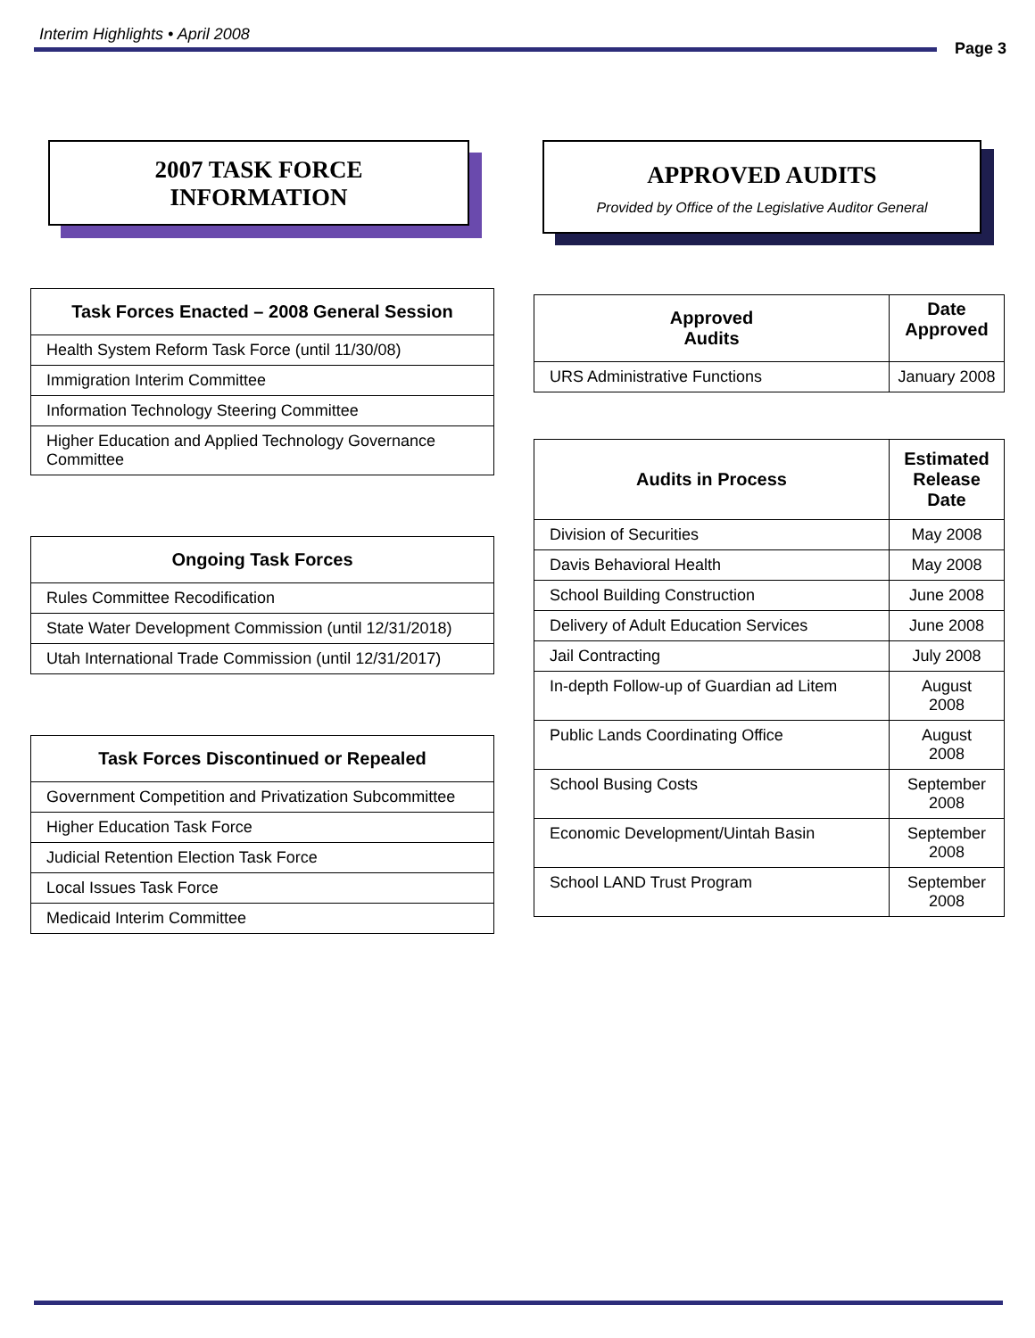Interim Highlights • April 2008
Page 3
2007 TASK FORCE
INFORMATION
| Task Forces Enacted – 2008 General Session |
| --- |
| Health System Reform Task Force (until 11/30/08) |
| Immigration Interim Committee |
| Information Technology Steering Committee |
| Higher Education and Applied Technology Governance Committee |
| Ongoing Task Forces |
| --- |
| Rules Committee Recodification |
| State Water Development Commission (until 12/31/2018) |
| Utah International Trade Commission (until 12/31/2017) |
| Task Forces Discontinued or Repealed |
| --- |
| Government Competition and Privatization Subcommittee |
| Higher Education Task Force |
| Judicial Retention Election Task Force |
| Local Issues Task Force |
| Medicaid Interim Committee |
APPROVED AUDITS
Provided by Office of the Legislative Auditor General
| Approved Audits | Date Approved |
| --- | --- |
| URS Administrative Functions | January 2008 |
| Audits in Process | Estimated Release Date |
| --- | --- |
| Division of Securities | May 2008 |
| Davis Behavioral Health | May 2008 |
| School Building Construction | June 2008 |
| Delivery of Adult Education Services | June 2008 |
| Jail Contracting | July 2008 |
| In-depth Follow-up of Guardian ad Litem | August 2008 |
| Public Lands Coordinating Office | August 2008 |
| School Busing Costs | September 2008 |
| Economic Development/Uintah Basin | September 2008 |
| School LAND Trust Program | September 2008 |